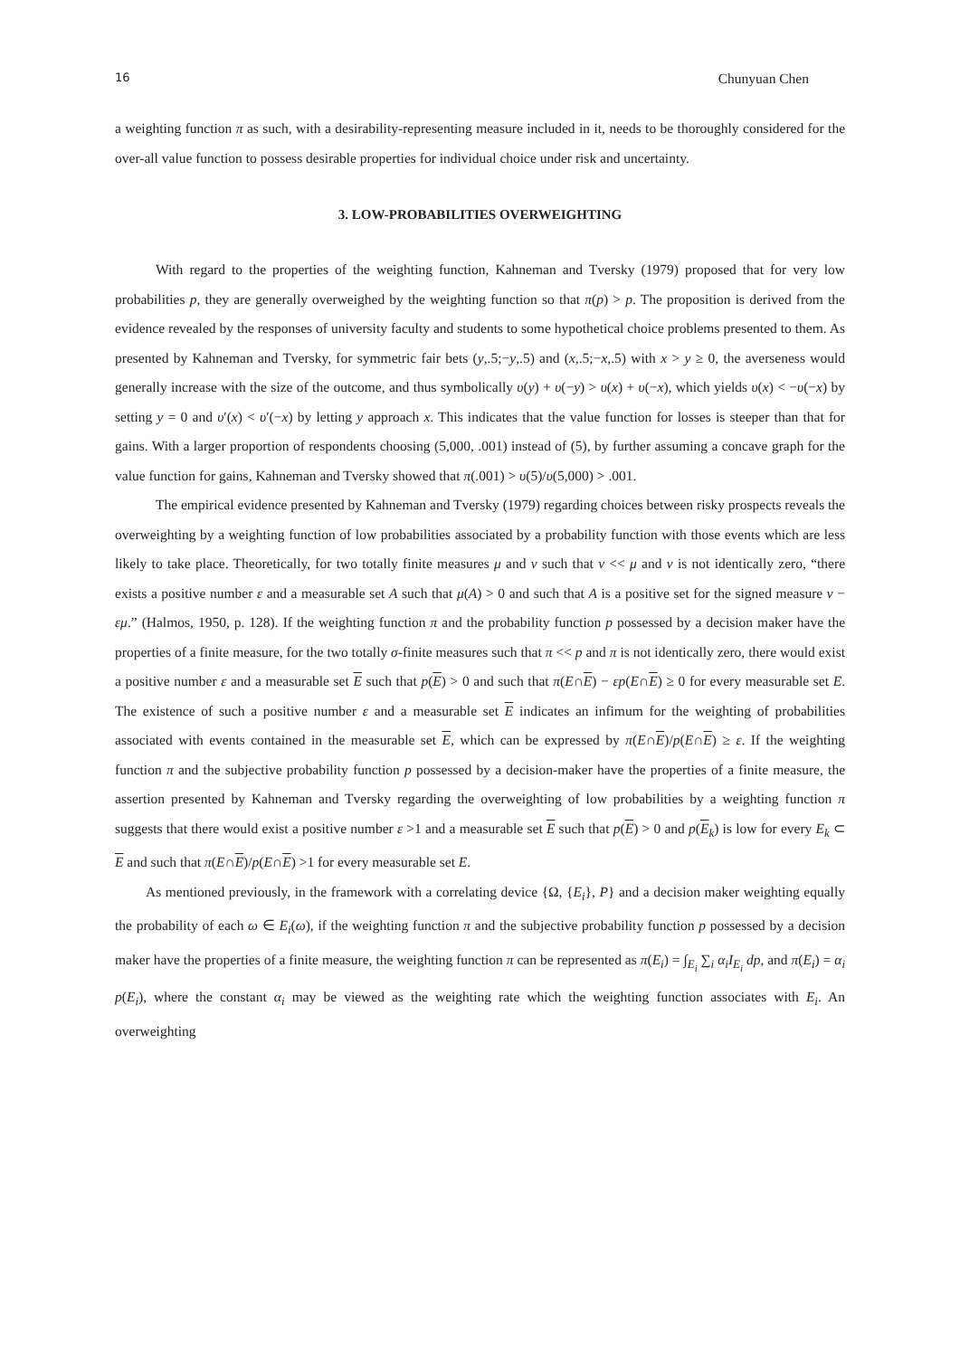16 Chunyuan Chen
a weighting function π as such, with a desirability-representing measure included in it, needs to be thoroughly considered for the over-all value function to possess desirable properties for individual choice under risk and uncertainty.
3. LOW-PROBABILITIES OVERWEIGHTING
With regard to the properties of the weighting function, Kahneman and Tversky (1979) proposed that for very low probabilities p, they are generally overweighed by the weighting function so that π(p) > p. The proposition is derived from the evidence revealed by the responses of university faculty and students to some hypothetical choice problems presented to them. As presented by Kahneman and Tversky, for symmetric fair bets (y,.5;−y,.5) and (x,.5;−x,.5) with x > y ≥ 0, the averseness would generally increase with the size of the outcome, and thus symbolically υ(y) + υ(−y) > υ(x) + υ(−x), which yields υ(x) < −υ(−x) by setting y = 0 and υ′(x) < υ′(−x) by letting y approach x. This indicates that the value function for losses is steeper than that for gains. With a larger proportion of respondents choosing (5,000, .001) instead of (5), by further assuming a concave graph for the value function for gains, Kahneman and Tversky showed that π(.001) > υ(5)/υ(5,000) > .001.
The empirical evidence presented by Kahneman and Tversky (1979) regarding choices between risky prospects reveals the overweighting by a weighting function of low probabilities associated by a probability function with those events which are less likely to take place. Theoretically, for two totally finite measures μ and ν such that ν << μ and ν is not identically zero, “there exists a positive number ε and a measurable set A such that μ(A) > 0 and such that A is a positive set for the signed measure ν − εμ.” (Halmos, 1950, p. 128). If the weighting function π and the probability function p possessed by a decision maker have the properties of a finite measure, for the two totally σ-finite measures such that π << p and π is not identically zero, there would exist a positive number ε and a measurable set E such that p(E) > 0 and such that π(E∩E) − εp(E∩E) ≥ 0 for every measurable set E. The existence of such a positive number ε and a measurable set E indicates an infimum for the weighting of probabilities associated with events contained in the measurable set E, which can be expressed by π(E∩E)/p(E∩E) ≥ ε. If the weighting function π and the subjective probability function p possessed by a decision-maker have the properties of a finite measure, the assertion presented by Kahneman and Tversky regarding the overweighting of low probabilities by a weighting function π suggests that there would exist a positive number ε >1 and a measurable set E such that p(E) > 0 and p(E<sub>k</sub>) is low for every E<sub>k</sub> ⊂ E and such that π(E∩E)/p(E∩E) >1 for every measurable set E.
As mentioned previously, in the framework with a correlating device {Ω, {E<sub>i</sub>}, P} and a decision maker weighting equally the probability of each ω ∈ E<sub>i</sub>(ω), if the weighting function π and the subjective probability function p possessed by a decision maker have the properties of a finite measure, the weighting function π can be represented as π(E<sub>i</sub>) = ∫<sub>E<sub>i</sub></sub> ∑<sub>i</sub> α<sub>i</sub> I<sub>E<sub>i</sub></sub> dp, and π(E<sub>i</sub>) = α<sub>i</sub> p(E<sub>i</sub>), where the constant α<sub>i</sub> may be viewed as the weighting rate which the weighting function associates with E<sub>i</sub>. An overweighting